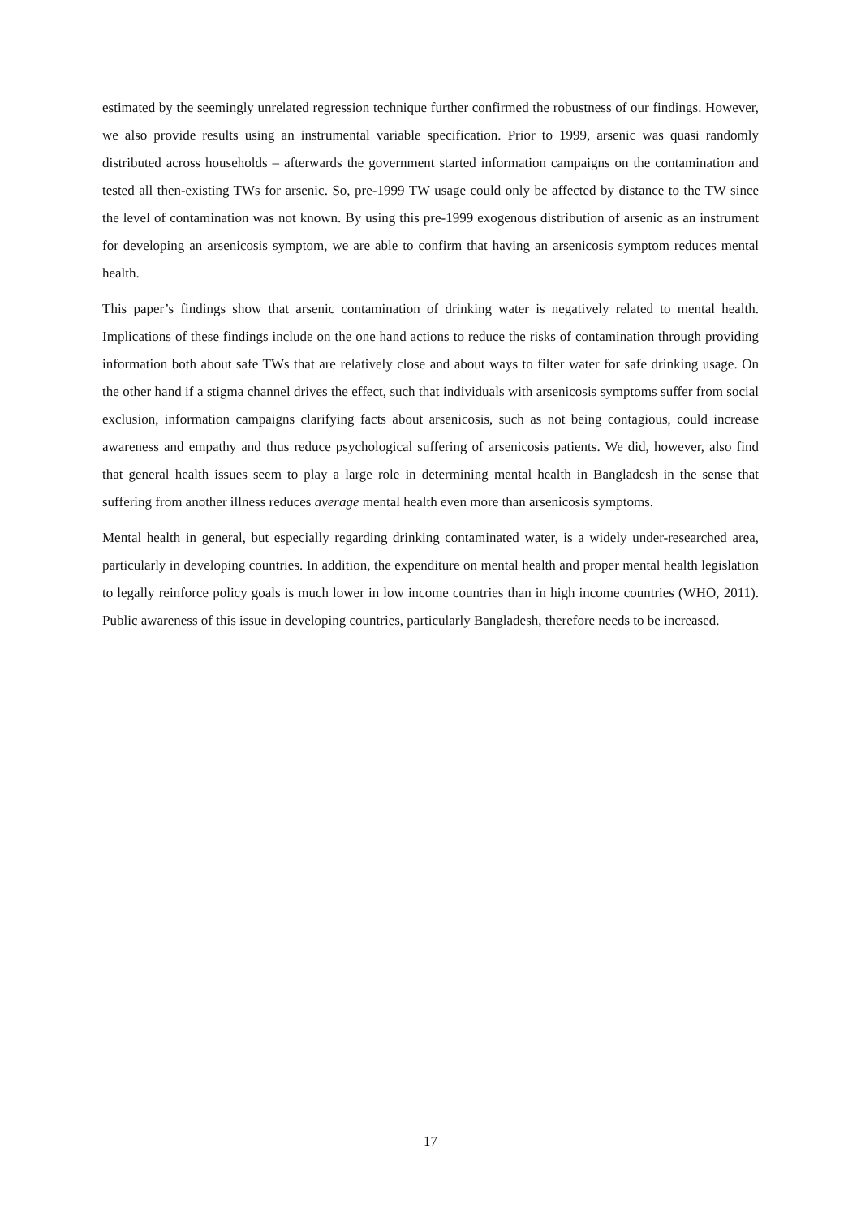estimated by the seemingly unrelated regression technique further confirmed the robustness of our findings. However, we also provide results using an instrumental variable specification. Prior to 1999, arsenic was quasi randomly distributed across households – afterwards the government started information campaigns on the contamination and tested all then-existing TWs for arsenic. So, pre-1999 TW usage could only be affected by distance to the TW since the level of contamination was not known. By using this pre-1999 exogenous distribution of arsenic as an instrument for developing an arsenicosis symptom, we are able to confirm that having an arsenicosis symptom reduces mental health.
This paper’s findings show that arsenic contamination of drinking water is negatively related to mental health. Implications of these findings include on the one hand actions to reduce the risks of contamination through providing information both about safe TWs that are relatively close and about ways to filter water for safe drinking usage. On the other hand if a stigma channel drives the effect, such that individuals with arsenicosis symptoms suffer from social exclusion, information campaigns clarifying facts about arsenicosis, such as not being contagious, could increase awareness and empathy and thus reduce psychological suffering of arsenicosis patients. We did, however, also find that general health issues seem to play a large role in determining mental health in Bangladesh in the sense that suffering from another illness reduces average mental health even more than arsenicosis symptoms.
Mental health in general, but especially regarding drinking contaminated water, is a widely under-researched area, particularly in developing countries. In addition, the expenditure on mental health and proper mental health legislation to legally reinforce policy goals is much lower in low income countries than in high income countries (WHO, 2011). Public awareness of this issue in developing countries, particularly Bangladesh, therefore needs to be increased.
17